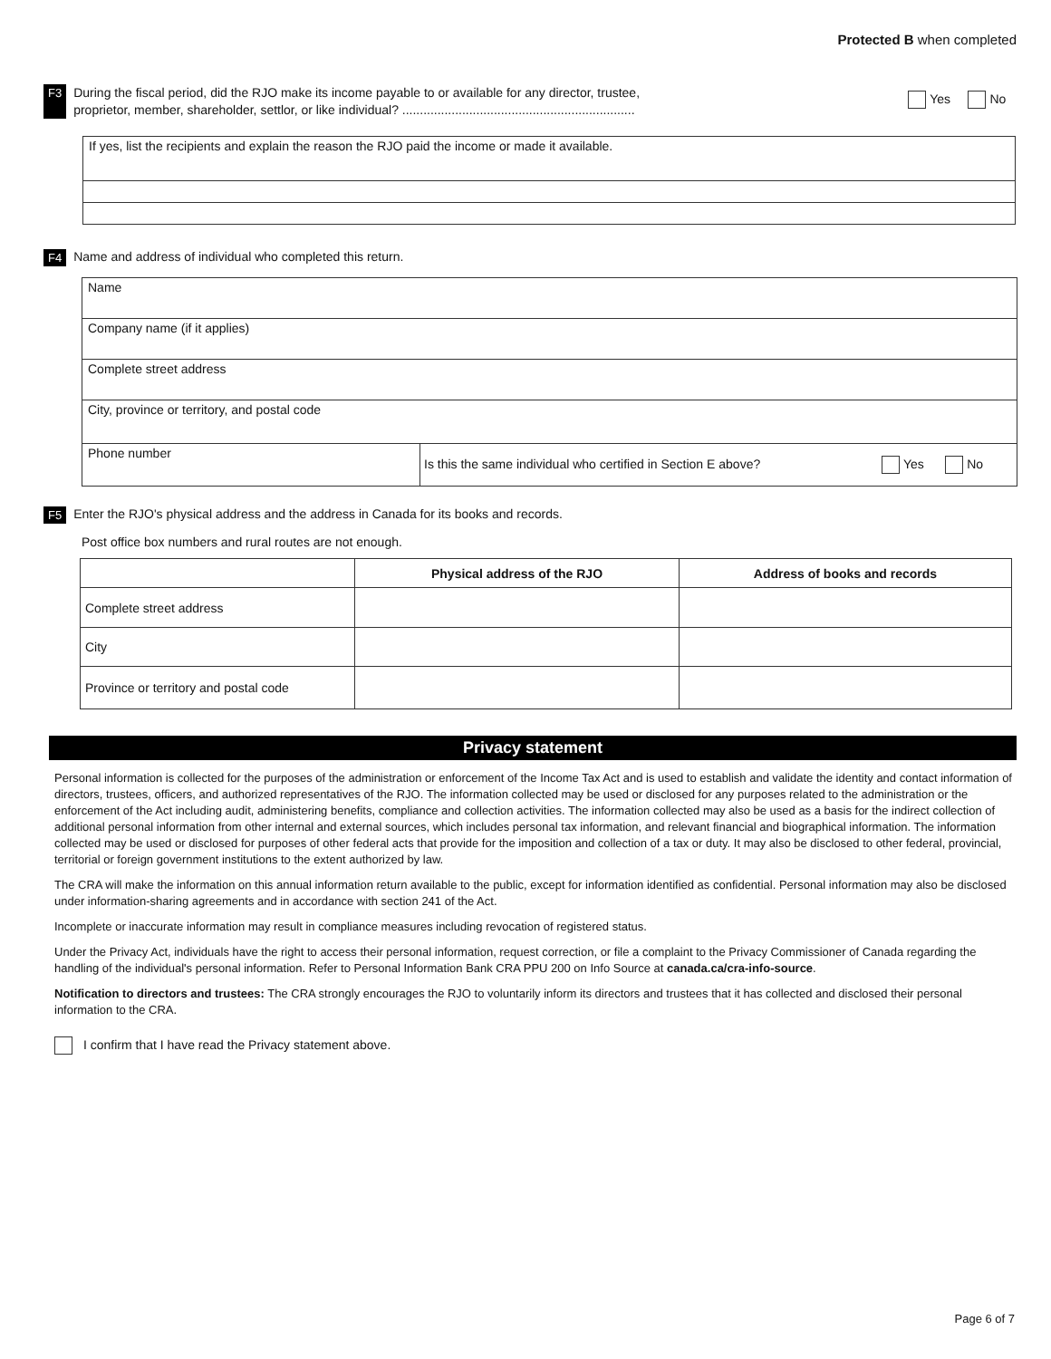Protected B when completed
F3
During the fiscal period, did the RJO make its income payable to or available for any director, trustee,
proprietor, member, shareholder, settlor, or like individual? ..................................................................
Yes No
| If yes, list the recipients and explain the reason the RJO paid the income or made it available. |
F4 Name and address of individual who completed this return.
| Name | |
| Company name (if it applies) | |
| Complete street address | |
| City, province or territory, and postal code | |
| Phone number | Is this the same individual who certified in Section E above? Yes No |
F5 Enter the RJO's physical address and the address in Canada for its books and records.
Post office box numbers and rural routes are not enough.
| | Physical address of the RJO | Address of books and records |
| --- | --- | --- |
| Complete street address | | |
| City | | |
| Province or territory and postal code | | |
Privacy statement
Personal information is collected for the purposes of the administration or enforcement of the Income Tax Act and is used to establish and validate the identity and contact information of directors, trustees, officers, and authorized representatives of the RJO. The information collected may be used or disclosed for any purposes related to the administration or the enforcement of the Act including audit, administering benefits, compliance and collection activities. The information collected may also be used as a basis for the indirect collection of additional personal information from other internal and external sources, which includes personal tax information, and relevant financial and biographical information. The information collected may be used or disclosed for purposes of other federal acts that provide for the imposition and collection of a tax or duty. It may also be disclosed to other federal, provincial, territorial or foreign government institutions to the extent authorized by law.
The CRA will make the information on this annual information return available to the public, except for information identified as confidential. Personal information may also be disclosed under information-sharing agreements and in accordance with section 241 of the Act.
Incomplete or inaccurate information may result in compliance measures including revocation of registered status.
Under the Privacy Act, individuals have the right to access their personal information, request correction, or file a complaint to the Privacy Commissioner of Canada regarding the handling of the individual's personal information. Refer to Personal Information Bank CRA PPU 200 on Info Source at canada.ca/cra-info-source.
Notification to directors and trustees: The CRA strongly encourages the RJO to voluntarily inform its directors and trustees that it has collected and disclosed their personal information to the CRA.
I confirm that I have read the Privacy statement above.
Page 6 of 7